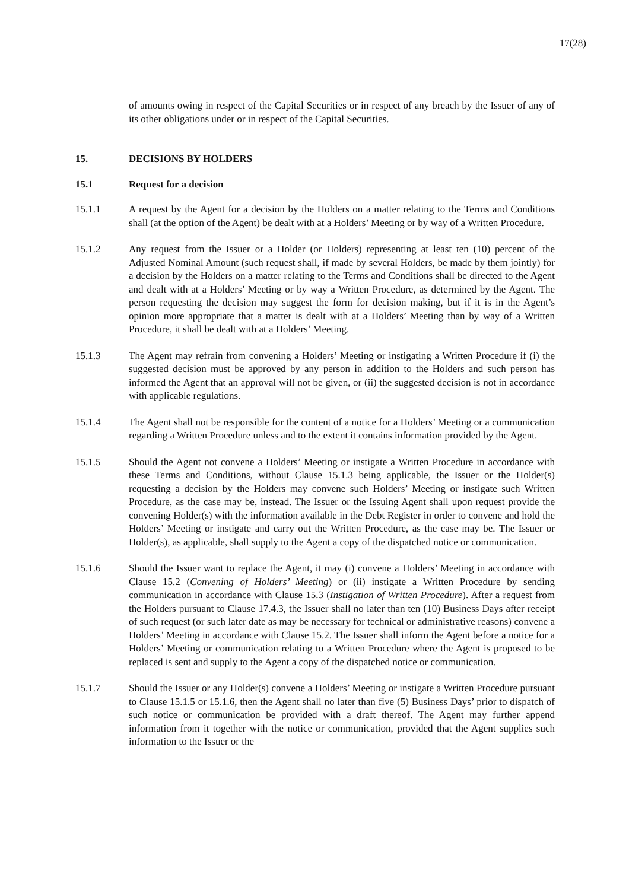17(28)
of amounts owing in respect of the Capital Securities or in respect of any breach by the Issuer of any of its other obligations under or in respect of the Capital Securities.
15. DECISIONS BY HOLDERS
15.1 Request for a decision
15.1.1 A request by the Agent for a decision by the Holders on a matter relating to the Terms and Conditions shall (at the option of the Agent) be dealt with at a Holders’ Meeting or by way of a Written Procedure.
15.1.2 Any request from the Issuer or a Holder (or Holders) representing at least ten (10) percent of the Adjusted Nominal Amount (such request shall, if made by several Holders, be made by them jointly) for a decision by the Holders on a matter relating to the Terms and Conditions shall be directed to the Agent and dealt with at a Holders’ Meeting or by way a Written Procedure, as determined by the Agent. The person requesting the decision may suggest the form for decision making, but if it is in the Agent’s opinion more appropriate that a matter is dealt with at a Holders’ Meeting than by way of a Written Procedure, it shall be dealt with at a Holders’ Meeting.
15.1.3 The Agent may refrain from convening a Holders’ Meeting or instigating a Written Procedure if (i) the suggested decision must be approved by any person in addition to the Holders and such person has informed the Agent that an approval will not be given, or (ii) the suggested decision is not in accordance with applicable regulations.
15.1.4 The Agent shall not be responsible for the content of a notice for a Holders’ Meeting or a communication regarding a Written Procedure unless and to the extent it contains information provided by the Agent.
15.1.5 Should the Agent not convene a Holders’ Meeting or instigate a Written Procedure in accordance with these Terms and Conditions, without Clause 15.1.3 being applicable, the Issuer or the Holder(s) requesting a decision by the Holders may convene such Holders’ Meeting or instigate such Written Procedure, as the case may be, instead. The Issuer or the Issuing Agent shall upon request provide the convening Holder(s) with the information available in the Debt Register in order to convene and hold the Holders’ Meeting or instigate and carry out the Written Procedure, as the case may be. The Issuer or Holder(s), as applicable, shall supply to the Agent a copy of the dispatched notice or communication.
15.1.6 Should the Issuer want to replace the Agent, it may (i) convene a Holders’ Meeting in accordance with Clause 15.2 (Convening of Holders’ Meeting) or (ii) instigate a Written Procedure by sending communication in accordance with Clause 15.3 (Instigation of Written Procedure). After a request from the Holders pursuant to Clause 17.4.3, the Issuer shall no later than ten (10) Business Days after receipt of such request (or such later date as may be necessary for technical or administrative reasons) convene a Holders’ Meeting in accordance with Clause 15.2. The Issuer shall inform the Agent before a notice for a Holders’ Meeting or communication relating to a Written Procedure where the Agent is proposed to be replaced is sent and supply to the Agent a copy of the dispatched notice or communication.
15.1.7 Should the Issuer or any Holder(s) convene a Holders’ Meeting or instigate a Written Procedure pursuant to Clause 15.1.5 or 15.1.6, then the Agent shall no later than five (5) Business Days’ prior to dispatch of such notice or communication be provided with a draft thereof. The Agent may further append information from it together with the notice or communication, provided that the Agent supplies such information to the Issuer or the